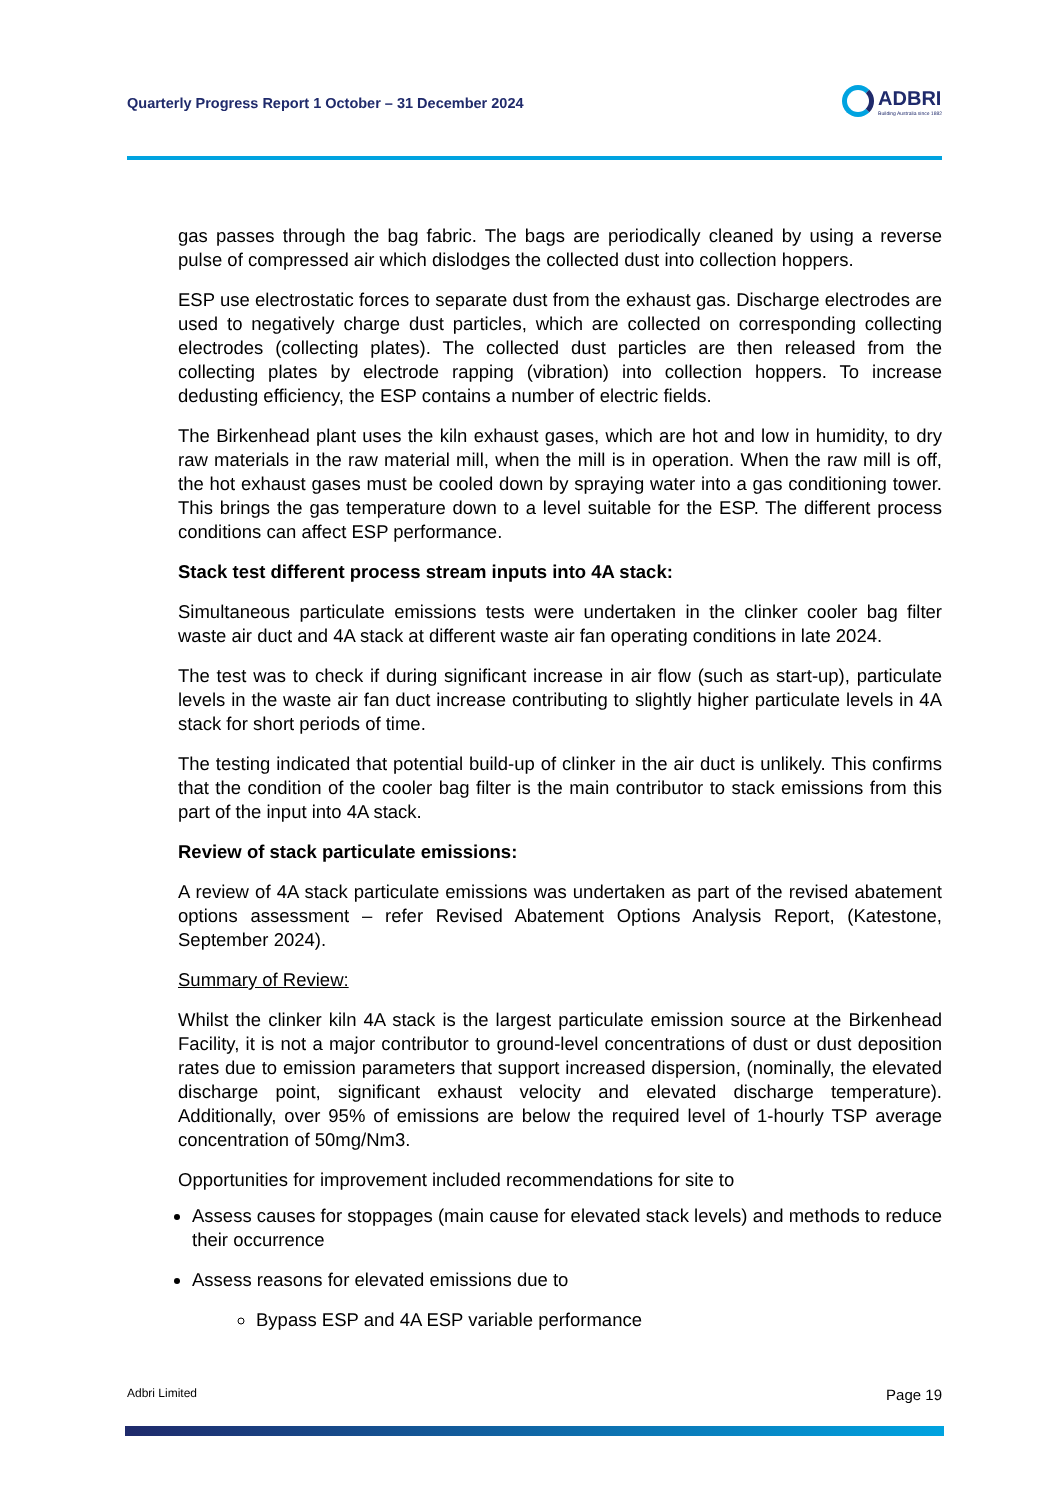Quarterly Progress Report 1 October – 31 December 2024
ADBRI
Building Australia since 1882
gas passes through the bag fabric. The bags are periodically cleaned by using a reverse pulse of compressed air which dislodges the collected dust into collection hoppers.
ESP use electrostatic forces to separate dust from the exhaust gas. Discharge electrodes are used to negatively charge dust particles, which are collected on corresponding collecting electrodes (collecting plates). The collected dust particles are then released from the collecting plates by electrode rapping (vibration) into collection hoppers. To increase dedusting efficiency, the ESP contains a number of electric fields.
The Birkenhead plant uses the kiln exhaust gases, which are hot and low in humidity, to dry raw materials in the raw material mill, when the mill is in operation. When the raw mill is off, the hot exhaust gases must be cooled down by spraying water into a gas conditioning tower. This brings the gas temperature down to a level suitable for the ESP. The different process conditions can affect ESP performance.
Stack test different process stream inputs into 4A stack:
Simultaneous particulate emissions tests were undertaken in the clinker cooler bag filter waste air duct and 4A stack at different waste air fan operating conditions in late 2024.
The test was to check if during significant increase in air flow (such as start-up), particulate levels in the waste air fan duct increase contributing to slightly higher particulate levels in 4A stack for short periods of time.
The testing indicated that potential build-up of clinker in the air duct is unlikely. This confirms that the condition of the cooler bag filter is the main contributor to stack emissions from this part of the input into 4A stack.
Review of stack particulate emissions:
A review of 4A stack particulate emissions was undertaken as part of the revised abatement options assessment – refer Revised Abatement Options Analysis Report, (Katestone, September 2024).
Summary of Review:
Whilst the clinker kiln 4A stack is the largest particulate emission source at the Birkenhead Facility, it is not a major contributor to ground-level concentrations of dust or dust deposition rates due to emission parameters that support increased dispersion, (nominally, the elevated discharge point, significant exhaust velocity and elevated discharge temperature). Additionally, over 95% of emissions are below the required level of 1-hourly TSP average concentration of 50mg/Nm3.
Opportunities for improvement included recommendations for site to
Assess causes for stoppages (main cause for elevated stack levels) and methods to reduce their occurrence
Assess reasons for elevated emissions due to
Bypass ESP and 4A ESP variable performance
Adbri Limited Page 19